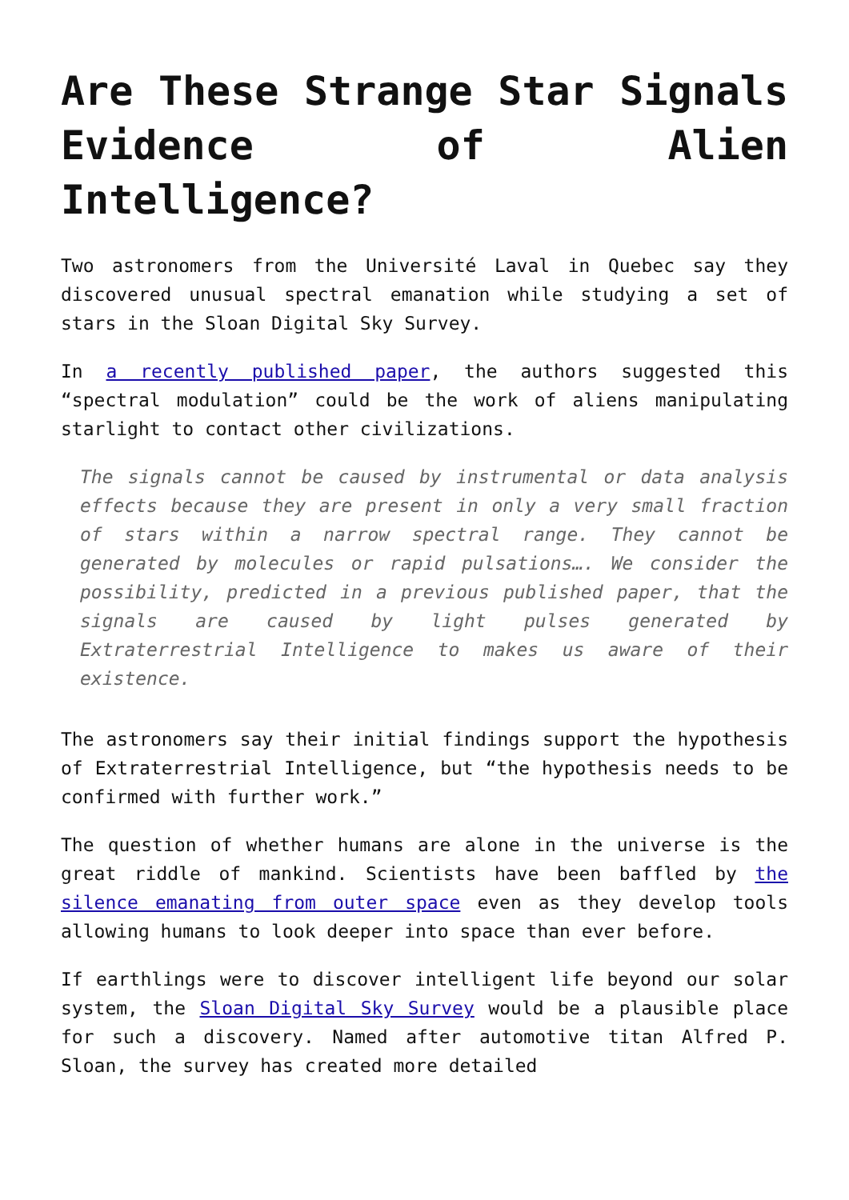Are These Strange Star Signals Evidence of Alien Intelligence?
Two astronomers from the Université Laval in Quebec say they discovered unusual spectral emanation while studying a set of stars in the Sloan Digital Sky Survey.
In a recently published paper, the authors suggested this “spectral modulation” could be the work of aliens manipulating starlight to contact other civilizations.
The signals cannot be caused by instrumental or data analysis effects because they are present in only a very small fraction of stars within a narrow spectral range. They cannot be generated by molecules or rapid pulsations…. We consider the possibility, predicted in a previous published paper, that the signals are caused by light pulses generated by Extraterrestrial Intelligence to makes us aware of their existence.
The astronomers say their initial findings support the hypothesis of Extraterrestrial Intelligence, but “the hypothesis needs to be confirmed with further work.”
The question of whether humans are alone in the universe is the great riddle of mankind. Scientists have been baffled by the silence emanating from outer space even as they develop tools allowing humans to look deeper into space than ever before.
If earthlings were to discover intelligent life beyond our solar system, the Sloan Digital Sky Survey would be a plausible place for such a discovery. Named after automotive titan Alfred P. Sloan, the survey has created more detailed